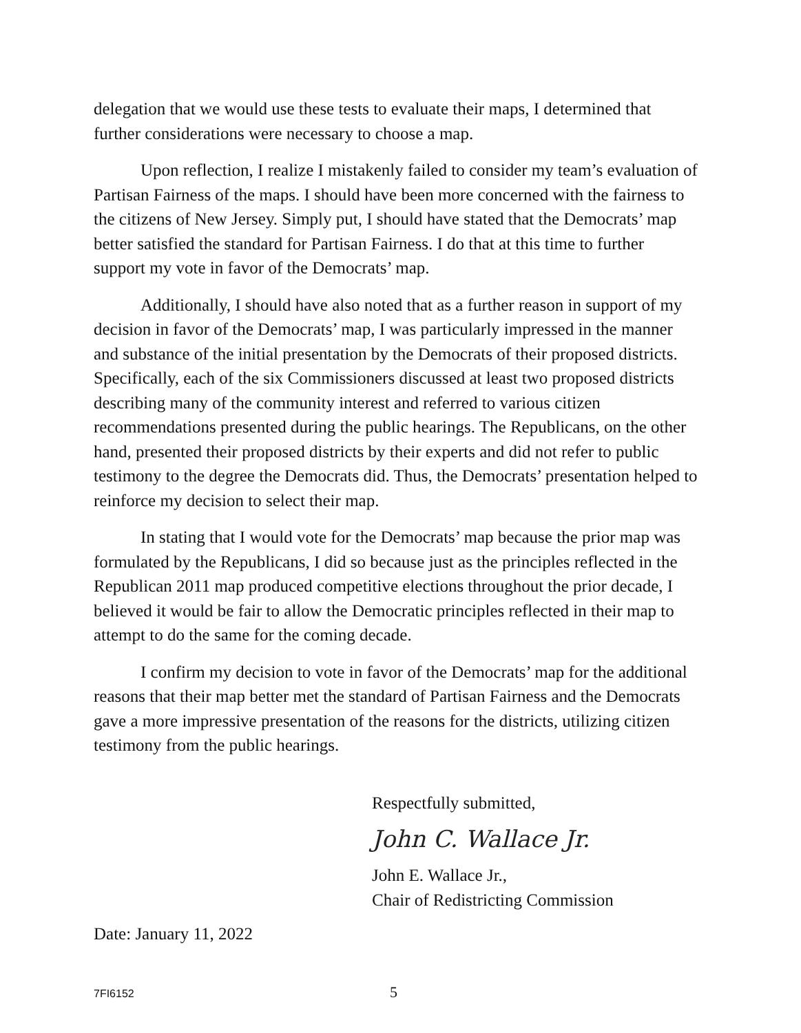delegation that we would use these tests to evaluate their maps, I determined that further considerations were necessary to choose a map.
Upon reflection, I realize I mistakenly failed to consider my team’s evaluation of Partisan Fairness of the maps. I should have been more concerned with the fairness to the citizens of New Jersey. Simply put, I should have stated that the Democrats’ map better satisfied the standard for Partisan Fairness. I do that at this time to further support my vote in favor of the Democrats’ map.
Additionally, I should have also noted that as a further reason in support of my decision in favor of the Democrats’ map, I was particularly impressed in the manner and substance of the initial presentation by the Democrats of their proposed districts. Specifically, each of the six Commissioners discussed at least two proposed districts describing many of the community interest and referred to various citizen recommendations presented during the public hearings. The Republicans, on the other hand, presented their proposed districts by their experts and did not refer to public testimony to the degree the Democrats did. Thus, the Democrats’ presentation helped to reinforce my decision to select their map.
In stating that I would vote for the Democrats’ map because the prior map was formulated by the Republicans, I did so because just as the principles reflected in the Republican 2011 map produced competitive elections throughout the prior decade, I believed it would be fair to allow the Democratic principles reflected in their map to attempt to do the same for the coming decade.
I confirm my decision to vote in favor of the Democrats’ map for the additional reasons that their map better met the standard of Partisan Fairness and the Democrats gave a more impressive presentation of the reasons for the districts, utilizing citizen testimony from the public hearings.
Respectfully submitted,
John C. Wallace Jr.
John E. Wallace Jr.,
Chair of Redistricting Commission
Date: January 11, 2022
7FI6152 5